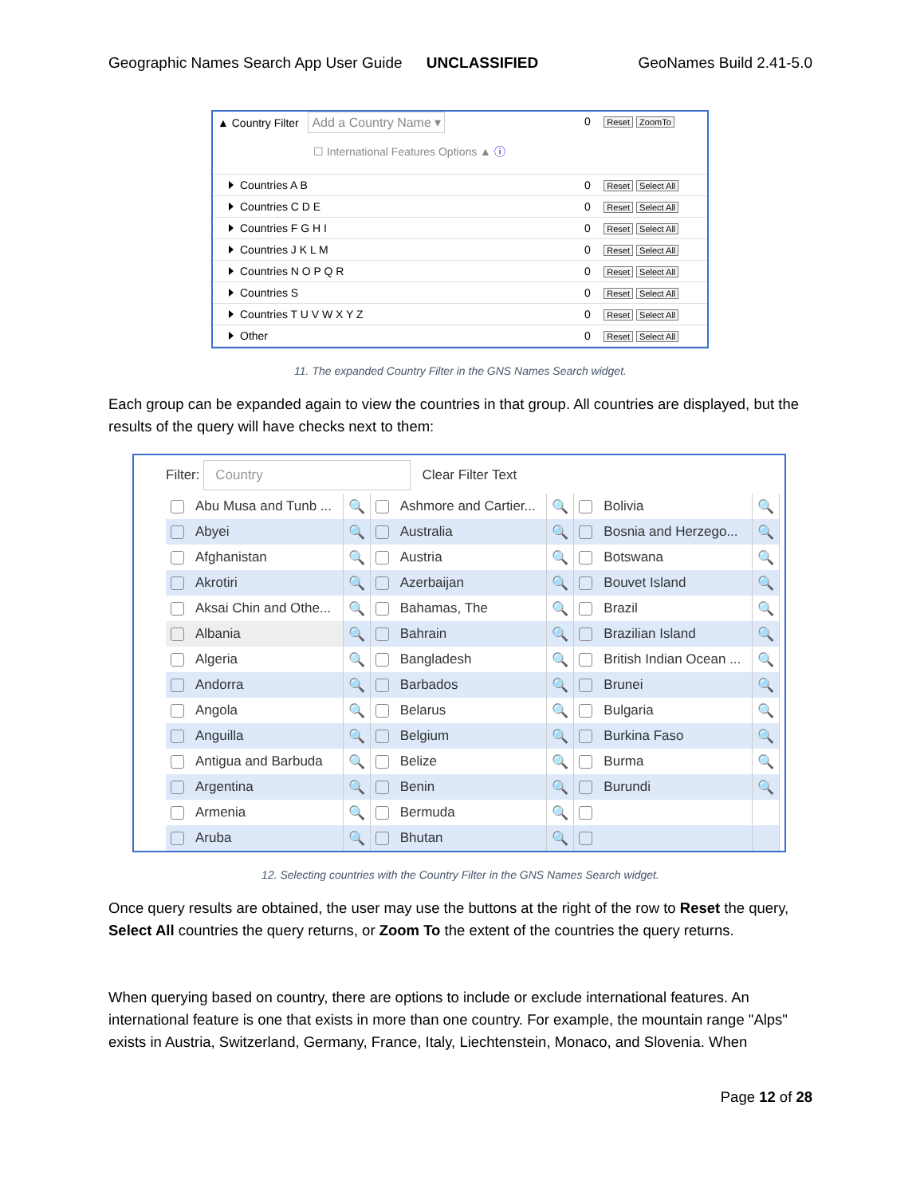Geographic Names Search App User Guide UNCLASSIFIED GeoNames Build 2.41-5.0
| ▲ Country Filter Add a Country Name ▾ ☐ International Features Options ▲ ⓘ | 0 | Reset ZoomTo |
| Countries A B | 0 | Reset Select All |
| Countries C D E | 0 | Reset Select All |
| Countries F G H I | 0 | Reset Select All |
| Countries J K L M | 0 | Reset Select All |
| Countries N O P Q R | 0 | Reset Select All |
| Countries S | 0 | Reset Select All |
| Countries T U V W X Y Z | 0 | Reset Select All |
| Other | 0 | Reset Select All |
11. The expanded Country Filter in the GNS Names Search widget.
Each group can be expanded again to view the countries in that group. All countries are displayed, but the results of the query will have checks next to them:
Filter: Country Clear Filter Text
| Abu Musa and Tunb ... | 🔍 | Ashmore and Cartier... | 🔍 | Bolivia | 🔍 |
| Abyei | 🔍 | Australia | 🔍 | Bosnia and Herzego... | 🔍 |
| Afghanistan | 🔍 | Austria | 🔍 | Botswana | 🔍 |
| Akrotiri | 🔍 | Azerbaijan | 🔍 | Bouvet Island | 🔍 |
| Aksai Chin and Othe... | 🔍 | Bahamas, The | 🔍 | Brazil | 🔍 |
| Albania | 🔍 | Bahrain | 🔍 | Brazilian Island | 🔍 |
| Algeria | 🔍 | Bangladesh | 🔍 | British Indian Ocean ... | 🔍 |
| Andorra | 🔍 | Barbados | 🔍 | Brunei | 🔍 |
| Angola | 🔍 | Belarus | 🔍 | Bulgaria | 🔍 |
| Anguilla | 🔍 | Belgium | 🔍 | Burkina Faso | 🔍 |
| Antigua and Barbuda | 🔍 | Belize | 🔍 | Burma | 🔍 |
| Argentina | 🔍 | Benin | 🔍 | Burundi | 🔍 |
| Armenia | 🔍 | Bermuda | 🔍 | | |
| Aruba | 🔍 | Bhutan | 🔍 | | |
12. Selecting countries with the Country Filter in the GNS Names Search widget.
Once query results are obtained, the user may use the buttons at the right of the row to Reset the query, Select All countries the query returns, or Zoom To the extent of the countries the query returns.
When querying based on country, there are options to include or exclude international features. An international feature is one that exists in more than one country. For example, the mountain range "Alps" exists in Austria, Switzerland, Germany, France, Italy, Liechtenstein, Monaco, and Slovenia. When
Page 12 of 28